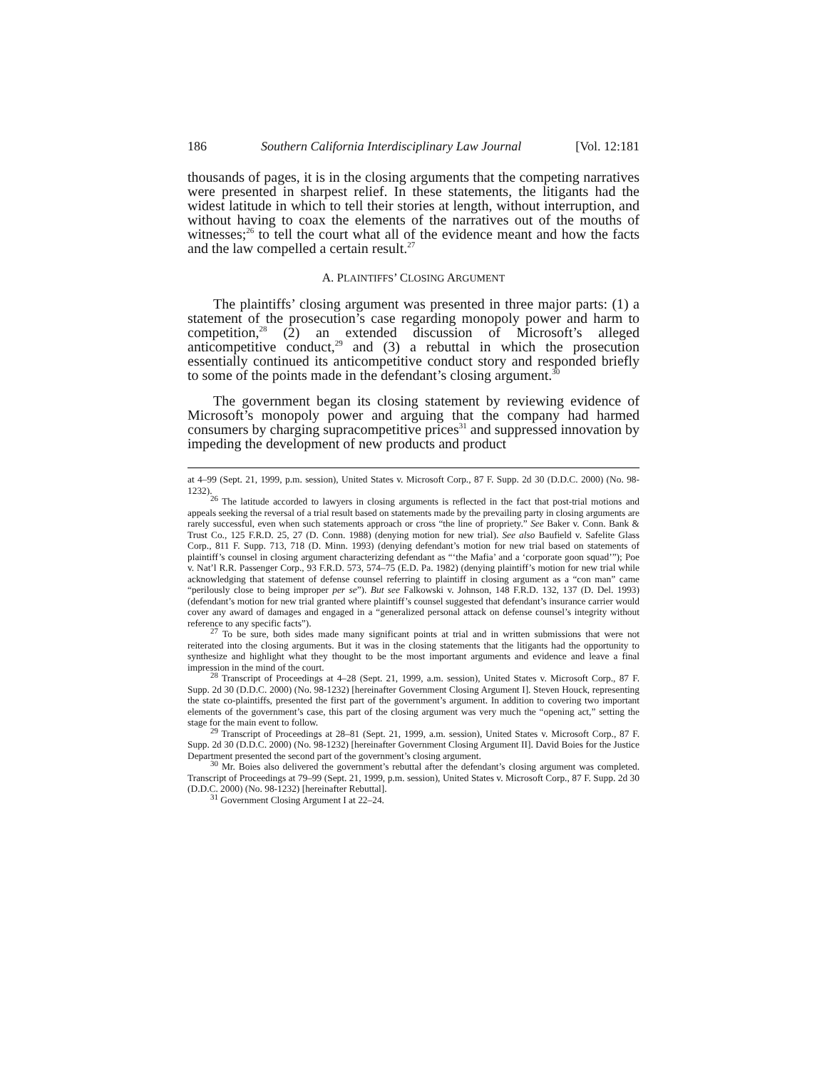186 Southern California Interdisciplinary Law Journal [Vol. 12:181
thousands of pages, it is in the closing arguments that the competing narratives were presented in sharpest relief. In these statements, the litigants had the widest latitude in which to tell their stories at length, without interruption, and without having to coax the elements of the narratives out of the mouths of witnesses;<sup>26</sup> to tell the court what all of the evidence meant and how the facts and the law compelled a certain result.<sup>27</sup>
A. PLAINTIFFS’ CLOSING ARGUMENT
The plaintiffs’ closing argument was presented in three major parts: (1) a statement of the prosecution’s case regarding monopoly power and harm to competition,<sup>28</sup> (2) an extended discussion of Microsoft’s alleged anticompetitive conduct,<sup>29</sup> and (3) a rebuttal in which the prosecution essentially continued its anticompetitive conduct story and responded briefly to some of the points made in the defendant’s closing argument.<sup>30</sup>
The government began its closing statement by reviewing evidence of Microsoft’s monopoly power and arguing that the company had harmed consumers by charging supracompetitive prices<sup>31</sup> and suppressed innovation by impeding the development of new products and product
at 4–99 (Sept. 21, 1999, p.m. session), United States v. Microsoft Corp., 87 F. Supp. 2d 30 (D.D.C. 2000) (No. 98-1232).
<sup>26</sup> The latitude accorded to lawyers in closing arguments is reflected in the fact that post-trial motions and appeals seeking the reversal of a trial result based on statements made by the prevailing party in closing arguments are rarely successful, even when such statements approach or cross “the line of propriety.” See Baker v. Conn. Bank & Trust Co., 125 F.R.D. 25, 27 (D. Conn. 1988) (denying motion for new trial). See also Baufield v. Safelite Glass Corp., 811 F. Supp. 713, 718 (D. Minn. 1993) (denying defendant’s motion for new trial based on statements of plaintiff’s counsel in closing argument characterizing defendant as “‘the Mafia’ and a ‘corporate goon squad’”); Poe v. Nat’l R.R. Passenger Corp., 93 F.R.D. 573, 574–75 (E.D. Pa. 1982) (denying plaintiff’s motion for new trial while acknowledging that statement of defense counsel referring to plaintiff in closing argument as a “con man” came “perilously close to being improper per se”). But see Falkowski v. Johnson, 148 F.R.D. 132, 137 (D. Del. 1993) (defendant’s motion for new trial granted where plaintiff’s counsel suggested that defendant’s insurance carrier would cover any award of damages and engaged in a “generalized personal attack on defense counsel’s integrity without reference to any specific facts”).
<sup>27</sup> To be sure, both sides made many significant points at trial and in written submissions that were not reiterated into the closing arguments. But it was in the closing statements that the litigants had the opportunity to synthesize and highlight what they thought to be the most important arguments and evidence and leave a final impression in the mind of the court.
<sup>28</sup> Transcript of Proceedings at 4–28 (Sept. 21, 1999, a.m. session), United States v. Microsoft Corp., 87 F. Supp. 2d 30 (D.D.C. 2000) (No. 98-1232) [hereinafter Government Closing Argument I]. Steven Houck, representing the state co-plaintiffs, presented the first part of the government’s argument. In addition to covering two important elements of the government’s case, this part of the closing argument was very much the “opening act,” setting the stage for the main event to follow.
<sup>29</sup> Transcript of Proceedings at 28–81 (Sept. 21, 1999, a.m. session), United States v. Microsoft Corp., 87 F. Supp. 2d 30 (D.D.C. 2000) (No. 98-1232) [hereinafter Government Closing Argument II]. David Boies for the Justice Department presented the second part of the government’s closing argument.
<sup>30</sup> Mr. Boies also delivered the government’s rebuttal after the defendant’s closing argument was completed. Transcript of Proceedings at 79–99 (Sept. 21, 1999, p.m. session), United States v. Microsoft Corp., 87 F. Supp. 2d 30 (D.D.C. 2000) (No. 98-1232) [hereinafter Rebuttal].
<sup>31</sup> Government Closing Argument I at 22–24.